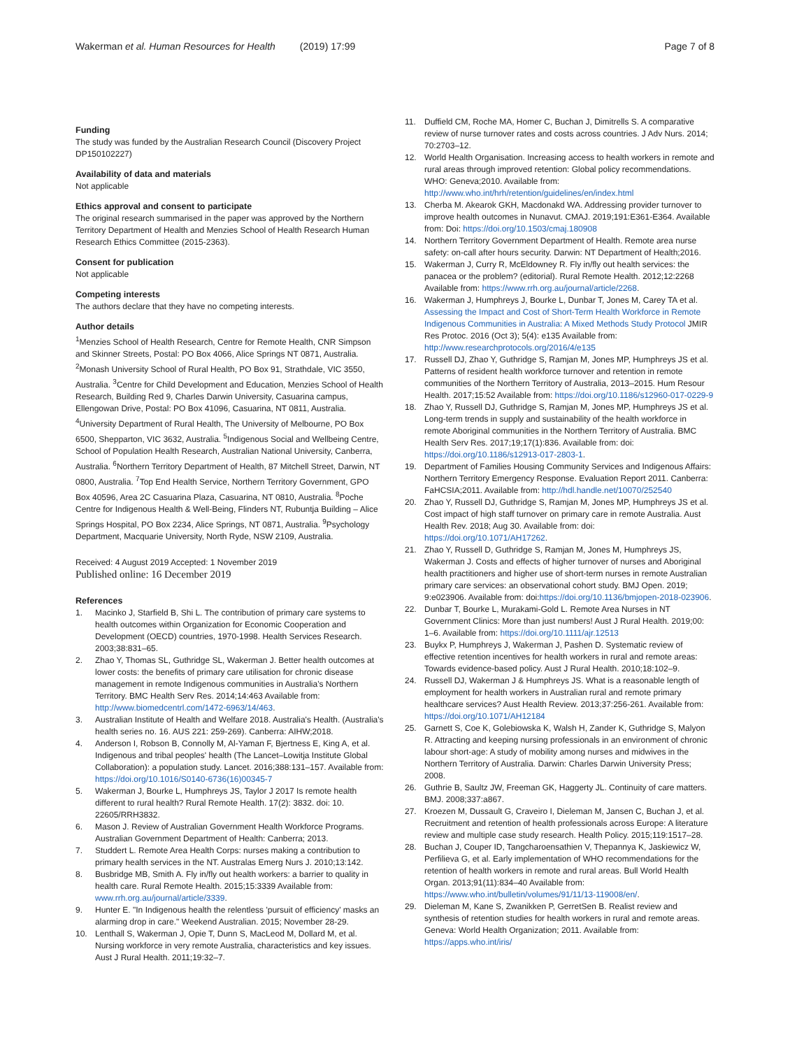Wakerman et al. Human Resources for Health (2019) 17:99 Page 7 of 8
Funding
The study was funded by the Australian Research Council (Discovery Project DP150102227)
Availability of data and materials
Not applicable
Ethics approval and consent to participate
The original research summarised in the paper was approved by the Northern Territory Department of Health and Menzies School of Health Research Human Research Ethics Committee (2015-2363).
Consent for publication
Not applicable
Competing interests
The authors declare that they have no competing interests.
Author details
<sup>1</sup> Menzies School of Health Research, Centre for Remote Health, CNR Simpson and Skinner Streets, Postal: PO Box 4066, Alice Springs NT 0871, Australia. <sup>2</sup>Monash University School of Rural Health, PO Box 91, Strathdale, VIC 3550, Australia. <sup>3</sup>Centre for Child Development and Education, Menzies School of Health Research, Building Red 9, Charles Darwin University, Casuarina campus, Ellengowan Drive, Postal: PO Box 41096, Casuarina, NT 0811, Australia. <sup>4</sup>University Department of Rural Health, The University of Melbourne, PO Box 6500, Shepparton, VIC 3632, Australia. <sup>5</sup>Indigenous Social and Wellbeing Centre, School of Population Health Research, Australian National University, Canberra, Australia. <sup>6</sup>Northern Territory Department of Health, 87 Mitchell Street, Darwin, NT 0800, Australia. <sup>7</sup>Top End Health Service, Northern Territory Government, GPO Box 40596, Area 2C Casuarina Plaza, Casuarina, NT 0810, Australia. <sup>8</sup>Poche Centre for Indigenous Health & Well-Being, Flinders NT, Rubuntja Building – Alice Springs Hospital, PO Box 2234, Alice Springs, NT 0871, Australia. <sup>9</sup>Psychology Department, Macquarie University, North Ryde, NSW 2109, Australia.
Received: 4 August 2019 Accepted: 1 November 2019
Published online: 16 December 2019
References
1. Macinko J, Starfield B, Shi L. The contribution of primary care systems to health outcomes within Organization for Economic Cooperation and Development (OECD) countries, 1970-1998. Health Services Research. 2003;38:831–65.
2. Zhao Y, Thomas SL, Guthridge SL, Wakerman J. Better health outcomes at lower costs: the benefits of primary care utilisation for chronic disease management in remote Indigenous communities in Australia's Northern Territory. BMC Health Serv Res. 2014;14:463 Available from: http://www.biomedcentrl.com/1472-6963/14/463.
3. Australian Institute of Health and Welfare 2018. Australia's Health. (Australia's health series no. 16. AUS 221: 259-269). Canberra: AIHW;2018.
4. Anderson I, Robson B, Connolly M, Al-Yaman F, Bjertness E, King A, et al. Indigenous and tribal peoples' health (The Lancet–Lowitja Institute Global Collaboration): a population study. Lancet. 2016;388:131–157. Available from: https://doi.org/10.1016/S0140-6736(16)00345-7
5. Wakerman J, Bourke L, Humphreys JS, Taylor J 2017 Is remote health different to rural health? Rural Remote Health. 17(2): 3832. doi: 10. 22605/RRH3832.
6. Mason J. Review of Australian Government Health Workforce Programs. Australian Government Department of Health: Canberra; 2013.
7. Studdert L. Remote Area Health Corps: nurses making a contribution to primary health services in the NT. Australas Emerg Nurs J. 2010;13:142.
8. Busbridge MB, Smith A. Fly in/fly out health workers: a barrier to quality in health care. Rural Remote Health. 2015;15:3339 Available from: www.rrh.org.au/journal/article/3339.
9. Hunter E. "In Indigenous health the relentless 'pursuit of efficiency' masks an alarming drop in care." Weekend Australian. 2015; November 28-29.
10. Lenthall S, Wakerman J, Opie T, Dunn S, MacLeod M, Dollard M, et al. Nursing workforce in very remote Australia, characteristics and key issues. Aust J Rural Health. 2011;19:32–7.
11. Duffield CM, Roche MA, Homer C, Buchan J, Dimitrells S. A comparative review of nurse turnover rates and costs across countries. J Adv Nurs. 2014; 70:2703–12.
12. World Health Organisation. Increasing access to health workers in remote and rural areas through improved retention: Global policy recommendations. WHO: Geneva;2010. Available from: http://www.who.int/hrh/retention/guidelines/en/index.html
13. Cherba M. Akearok GKH, Macdonakd WA. Addressing provider turnover to improve health outcomes in Nunavut. CMAJ. 2019;191:E361-E364. Available from: Doi: https://doi.org/10.1503/cmaj.180908
14. Northern Territory Government Department of Health. Remote area nurse safety: on-call after hours security. Darwin: NT Department of Health;2016.
15. Wakerman J, Curry R, McEldowney R. Fly in/fly out health services: the panacea or the problem? (editorial). Rural Remote Health. 2012;12:2268 Available from: https://www.rrh.org.au/journal/article/2268.
16. Wakerman J, Humphreys J, Bourke L, Dunbar T, Jones M, Carey TA et al. Assessing the Impact and Cost of Short-Term Health Workforce in Remote Indigenous Communities in Australia: A Mixed Methods Study Protocol JMIR Res Protoc. 2016 (Oct 3); 5(4): e135 Available from: http://www.researchprotocols.org/2016/4/e135
17. Russell DJ, Zhao Y, Guthridge S, Ramjan M, Jones MP, Humphreys JS et al. Patterns of resident health workforce turnover and retention in remote communities of the Northern Territory of Australia, 2013–2015. Hum Resour Health. 2017;15:52 Available from: https://doi.org/10.1186/s12960-017-0229-9
18. Zhao Y, Russell DJ, Guthridge S, Ramjan M, Jones MP, Humphreys JS et al. Long-term trends in supply and sustainability of the health workforce in remote Aboriginal communities in the Northern Territory of Australia. BMC Health Serv Res. 2017;19;17(1):836. Available from: doi: https://doi.org/10.1186/s12913-017-2803-1.
19. Department of Families Housing Community Services and Indigenous Affairs: Northern Territory Emergency Response. Evaluation Report 2011. Canberra: FaHCSIA;2011. Available from: http://hdl.handle.net/10070/252540
20. Zhao Y, Russell DJ, Guthridge S, Ramjan M, Jones MP, Humphreys JS et al. Cost impact of high staff turnover on primary care in remote Australia. Aust Health Rev. 2018; Aug 30. Available from: doi: https://doi.org/10.1071/AH17262.
21. Zhao Y, Russell D, Guthridge S, Ramjan M, Jones M, Humphreys JS, Wakerman J. Costs and effects of higher turnover of nurses and Aboriginal health practitioners and higher use of short-term nurses in remote Australian primary care services: an observational cohort study. BMJ Open. 2019; 9:e023906. Available from: doi:https://doi.org/10.1136/bmjopen-2018-023906.
22. Dunbar T, Bourke L, Murakami-Gold L. Remote Area Nurses in NT Government Clinics: More than just numbers! Aust J Rural Health. 2019;00: 1–6. Available from: https://doi.org/10.1111/ajr.12513
23. Buykx P, Humphreys J, Wakerman J, Pashen D. Systematic review of effective retention incentives for health workers in rural and remote areas: Towards evidence-based policy. Aust J Rural Health. 2010;18:102–9.
24. Russell DJ, Wakerman J & Humphreys JS. What is a reasonable length of employment for health workers in Australian rural and remote primary healthcare services? Aust Health Review. 2013;37:256-261. Available from: https://doi.org/10.1071/AH12184
25. Garnett S, Coe K, Golebiowska K, Walsh H, Zander K, Guthridge S, Malyon R. Attracting and keeping nursing professionals in an environment of chronic labour short-age: A study of mobility among nurses and midwives in the Northern Territory of Australia. Darwin: Charles Darwin University Press; 2008.
26. Guthrie B, Saultz JW, Freeman GK, Haggerty JL. Continuity of care matters. BMJ. 2008;337:a867.
27. Kroezen M, Dussault G, Craveiro I, Dieleman M, Jansen C, Buchan J, et al. Recruitment and retention of health professionals across Europe: A literature review and multiple case study research. Health Policy. 2015;119:1517–28.
28. Buchan J, Couper ID, Tangcharoensathien V, Thepannya K, Jaskiewicz W, Perfilieva G, et al. Early implementation of WHO recommendations for the retention of health workers in remote and rural areas. Bull World Health Organ. 2013;91(11):834–40 Available from: https://www.who.int/bulletin/volumes/91/11/13-119008/en/.
29. Dieleman M, Kane S, Zwanikken P, GerretSen B. Realist review and synthesis of retention studies for health workers in rural and remote areas. Geneva: World Health Organization; 2011. Available from: https://apps.who.int/iris/